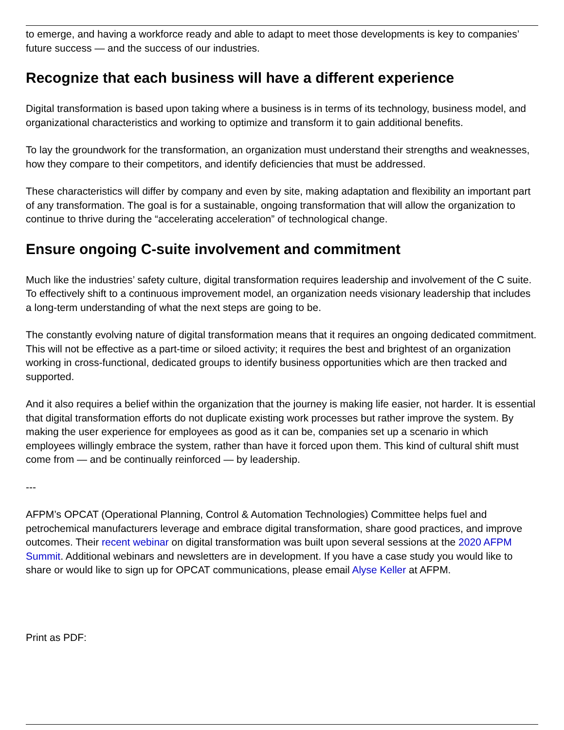to emerge, and having a workforce ready and able to adapt to meet those developments is key to companies’ future success — and the success of our industries.
Recognize that each business will have a different experience
Digital transformation is based upon taking where a business is in terms of its technology, business model, and organizational characteristics and working to optimize and transform it to gain additional benefits.
To lay the groundwork for the transformation, an organization must understand their strengths and weaknesses, how they compare to their competitors, and identify deficiencies that must be addressed.
These characteristics will differ by company and even by site, making adaptation and flexibility an important part of any transformation. The goal is for a sustainable, ongoing transformation that will allow the organization to continue to thrive during the “accelerating acceleration” of technological change.
Ensure ongoing C-suite involvement and commitment
Much like the industries’ safety culture, digital transformation requires leadership and involvement of the C suite. To effectively shift to a continuous improvement model, an organization needs visionary leadership that includes a long-term understanding of what the next steps are going to be.
The constantly evolving nature of digital transformation means that it requires an ongoing dedicated commitment. This will not be effective as a part-time or siloed activity; it requires the best and brightest of an organization working in cross-functional, dedicated groups to identify business opportunities which are then tracked and supported.
And it also requires a belief within the organization that the journey is making life easier, not harder. It is essential that digital transformation efforts do not duplicate existing work processes but rather improve the system. By making the user experience for employees as good as it can be, companies set up a scenario in which employees willingly embrace the system, rather than have it forced upon them. This kind of cultural shift must come from — and be continually reinforced — by leadership.
---
AFPM’s OPCAT (Operational Planning, Control & Automation Technologies) Committee helps fuel and petrochemical manufacturers leverage and embrace digital transformation, share good practices, and improve outcomes. Their recent webinar on digital transformation was built upon several sessions at the 2020 AFPM Summit. Additional webinars and newsletters are in development. If you have a case study you would like to share or would like to sign up for OPCAT communications, please email Alyse Keller at AFPM.
Print as PDF: